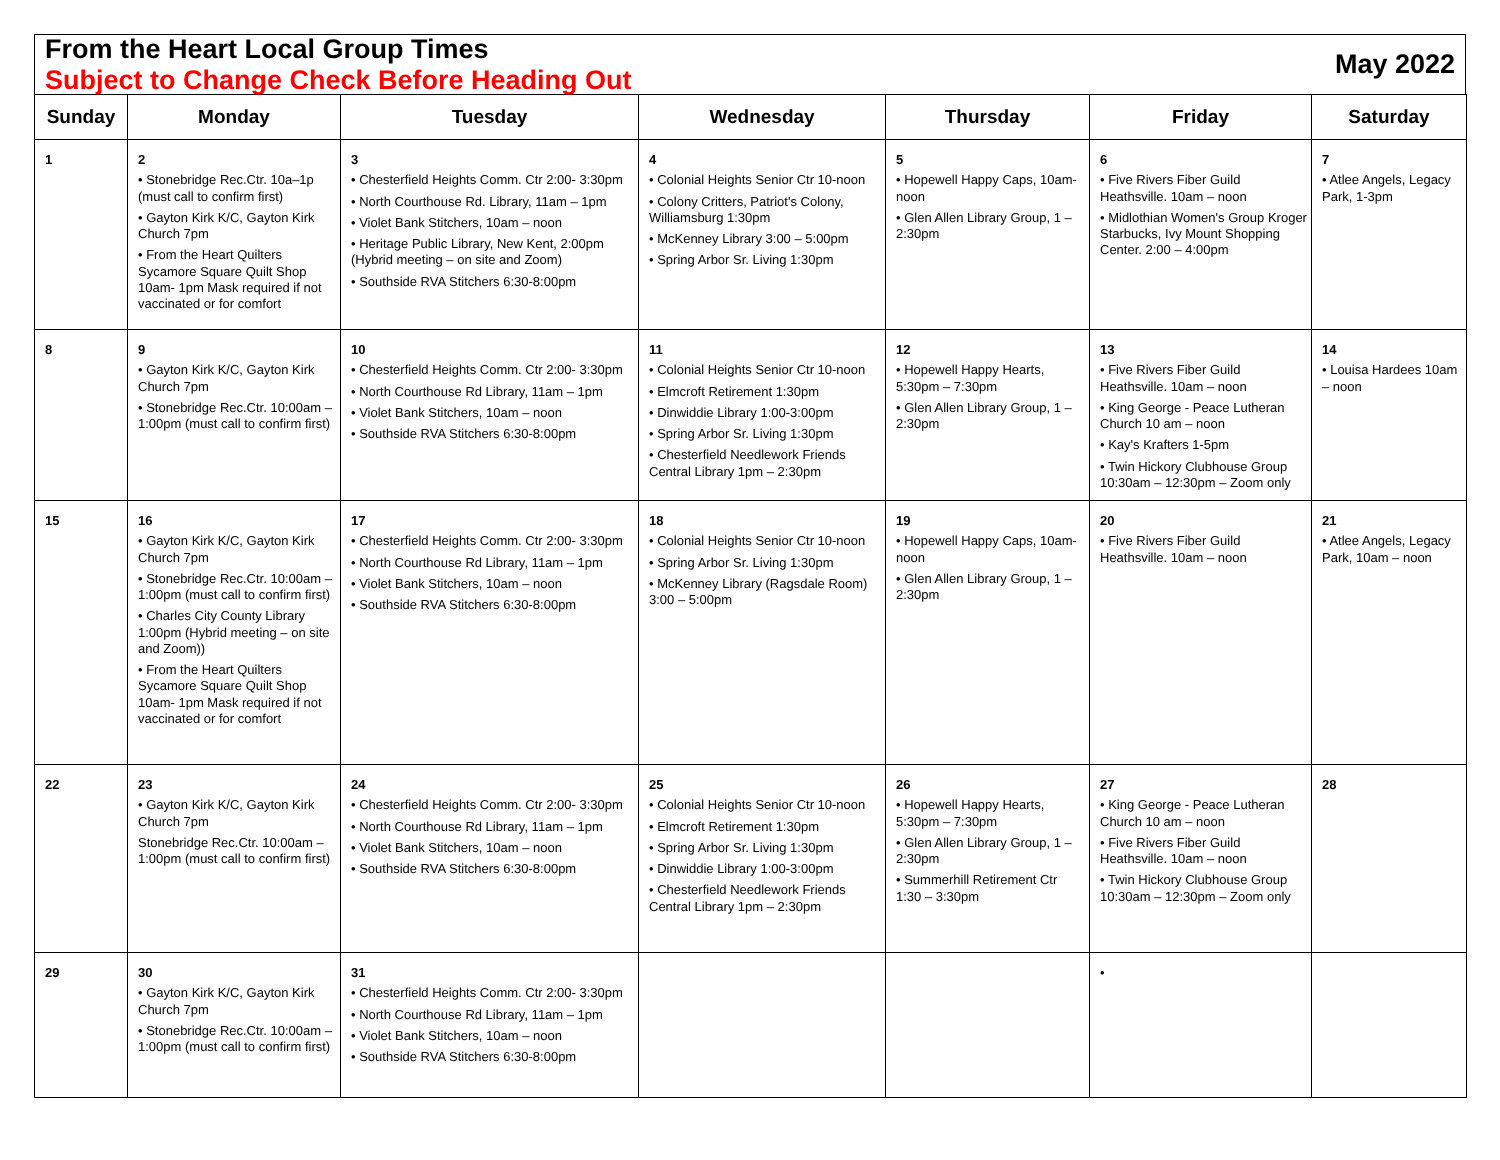From the Heart Local Group Times
Subject to Change Check Before Heading Out
May 2022
| Sunday | Monday | Tuesday | Wednesday | Thursday | Friday | Saturday |
| --- | --- | --- | --- | --- | --- | --- |
| 1 | 2 • Stonebridge Rec.Ctr. 10a–1p (must call to confirm first) • Gayton Kirk K/C, Gayton Kirk Church 7pm • From the Heart Quilters Sycamore Square Quilt Shop 10am- 1pm Mask required if not vaccinated or for comfort | 3 • Chesterfield Heights Comm. Ctr 2:00- 3:30pm • North Courthouse Rd. Library, 11am – 1pm • Violet Bank Stitchers, 10am – noon • Heritage Public Library, New Kent, 2:00pm (Hybrid meeting – on site and Zoom) • Southside RVA Stitchers 6:30-8:00pm | 4 • Colonial Heights Senior Ctr 10-noon • Colony Critters, Patriot's Colony, Williamsburg 1:30pm • McKenney Library 3:00 – 5:00pm • Spring Arbor Sr. Living 1:30pm | 5 • Hopewell Happy Caps, 10am- noon • Glen Allen Library Group, 1 – 2:30pm | 6 • Five Rivers Fiber Guild Heathsville. 10am – noon • Midlothian Women's Group Kroger Starbucks, Ivy Mount Shopping Center. 2:00 – 4:00pm | 7 • Atlee Angels, Legacy Park, 1-3pm |
| 8 | 9 • Gayton Kirk K/C, Gayton Kirk Church 7pm • Stonebridge Rec.Ctr. 10:00am – 1:00pm (must call to confirm first) | 10 • Chesterfield Heights Comm. Ctr 2:00- 3:30pm • North Courthouse Rd Library, 11am – 1pm • Violet Bank Stitchers, 10am – noon • Southside RVA Stitchers 6:30-8:00pm | 11 • Colonial Heights Senior Ctr 10-noon • Elmcroft Retirement 1:30pm • Dinwiddie Library 1:00-3:00pm • Spring Arbor Sr. Living 1:30pm • Chesterfield Needlework Friends Central Library 1pm – 2:30pm | 12 • Hopewell Happy Hearts, 5:30pm – 7:30pm • Glen Allen Library Group, 1 – 2:30pm | 13 • Five Rivers Fiber Guild Heathsville. 10am – noon • King George - Peace Lutheran Church 10 am – noon • Kay's Krafters 1-5pm • Twin Hickory Clubhouse Group 10:30am – 12:30pm – Zoom only | 14 • Louisa Hardees 10am – noon |
| 15 | 16 • Gayton Kirk K/C, Gayton Kirk Church 7pm • Stonebridge Rec.Ctr. 10:00am – 1:00pm (must call to confirm first) • Charles City County Library 1:00pm (Hybrid meeting – on site and Zoom)) • From the Heart Quilters Sycamore Square Quilt Shop 10am- 1pm Mask required if not vaccinated or for comfort | 17 • Chesterfield Heights Comm. Ctr 2:00- 3:30pm • North Courthouse Rd Library, 11am – 1pm • Violet Bank Stitchers, 10am – noon • Southside RVA Stitchers 6:30-8:00pm | 18 • Colonial Heights Senior Ctr 10-noon • Spring Arbor Sr. Living 1:30pm • McKenney Library (Ragsdale Room) 3:00 – 5:00pm | 19 • Hopewell Happy Caps, 10am- noon • Glen Allen Library Group, 1 – 2:30pm | 20 • Five Rivers Fiber Guild Heathsville. 10am – noon | 21 • Atlee Angels, Legacy Park, 10am – noon |
| 22 | 23 • Gayton Kirk K/C, Gayton Kirk Church 7pm Stonebridge Rec.Ctr. 10:00am – 1:00pm (must call to confirm first) | 24 • Chesterfield Heights Comm. Ctr 2:00- 3:30pm • North Courthouse Rd Library, 11am – 1pm • Violet Bank Stitchers, 10am – noon • Southside RVA Stitchers 6:30-8:00pm | 25 • Colonial Heights Senior Ctr 10-noon • Elmcroft Retirement 1:30pm • Spring Arbor Sr. Living 1:30pm • Dinwiddie Library 1:00-3:00pm • Chesterfield Needlework Friends Central Library 1pm – 2:30pm | 26 • Hopewell Happy Hearts, 5:30pm – 7:30pm • Glen Allen Library Group, 1 – 2:30pm • Summerhill Retirement Ctr 1:30 – 3:30pm | 27 • King George - Peace Lutheran Church 10 am – noon • Five Rivers Fiber Guild Heathsville. 10am – noon • Twin Hickory Clubhouse Group 10:30am – 12:30pm – Zoom only | 28 |
| 29 | 30 • Gayton Kirk K/C, Gayton Kirk Church 7pm • Stonebridge Rec.Ctr. 10:00am – 1:00pm (must call to confirm first) | 31 • Chesterfield Heights Comm. Ctr 2:00- 3:30pm • North Courthouse Rd Library, 11am – 1pm • Violet Bank Stitchers, 10am – noon • Southside RVA Stitchers 6:30-8:00pm | | | • | |